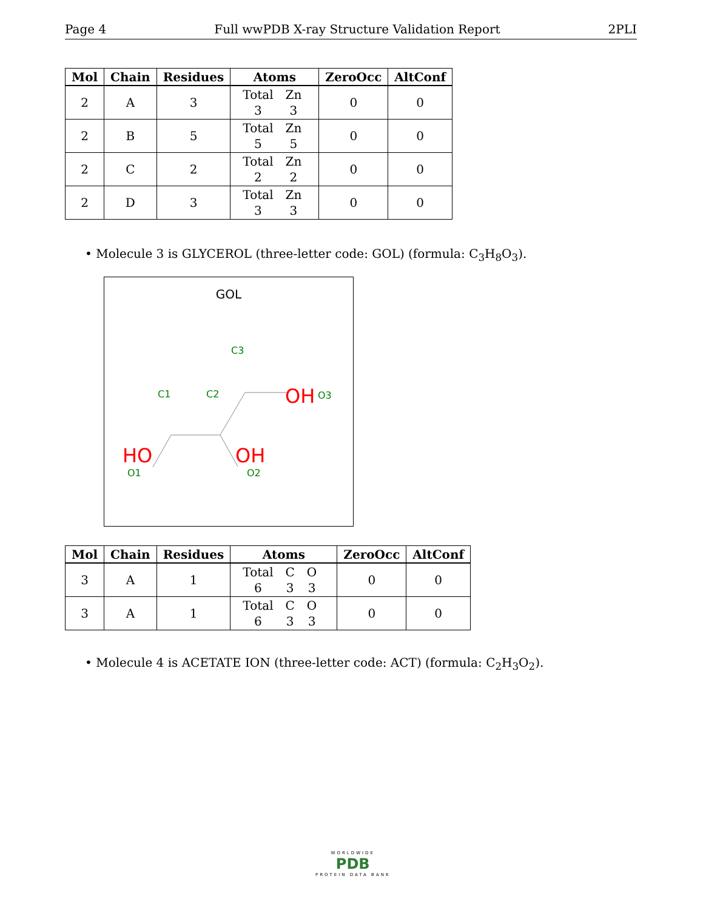Page 4 Full wwPDB X-ray Structure Validation Report 2PLI
| Mol | Chain | Residues | Atoms | ZeroOcc | AltConf |
| --- | --- | --- | --- | --- | --- |
| 2 | A | 3 | / Total / Zn / / 3 / 3 / | 0 | 0 |
| 2 | B | 5 | / Total / Zn / / 5 / 5 / | 0 | 0 |
| 2 | C | 2 | / Total / Zn / / 2 / 2 / | 0 | 0 |
| 2 | D | 3 | / Total / Zn / / 3 / 3 / | 0 | 0 |
• Molecule 3 is GLYCEROL (three-letter code: GOL) (formula: C<sub>3</sub>H<sub>8</sub>O<sub>3</sub>).
GOL
C1
C2
C3
.
HO
OH
OH
O1
O2
O3
| Mol | Chain | Residues | Atoms | ZeroOcc | AltConf |
| --- | --- | --- | --- | --- | --- |
| 3 | A | 1 | / Total / C / O / / 6 / 3 / 3 / | 0 | 0 |
| 3 | A | 1 | / Total / C / O / / 6 / 3 / 3 / | 0 | 0 |
• Molecule 4 is ACETATE ION (three-letter code: ACT) (formula: C<sub>2</sub>H<sub>3</sub>O<sub>2</sub>).
WORLDWIDE
PDB
PROTEIN DATA BANK